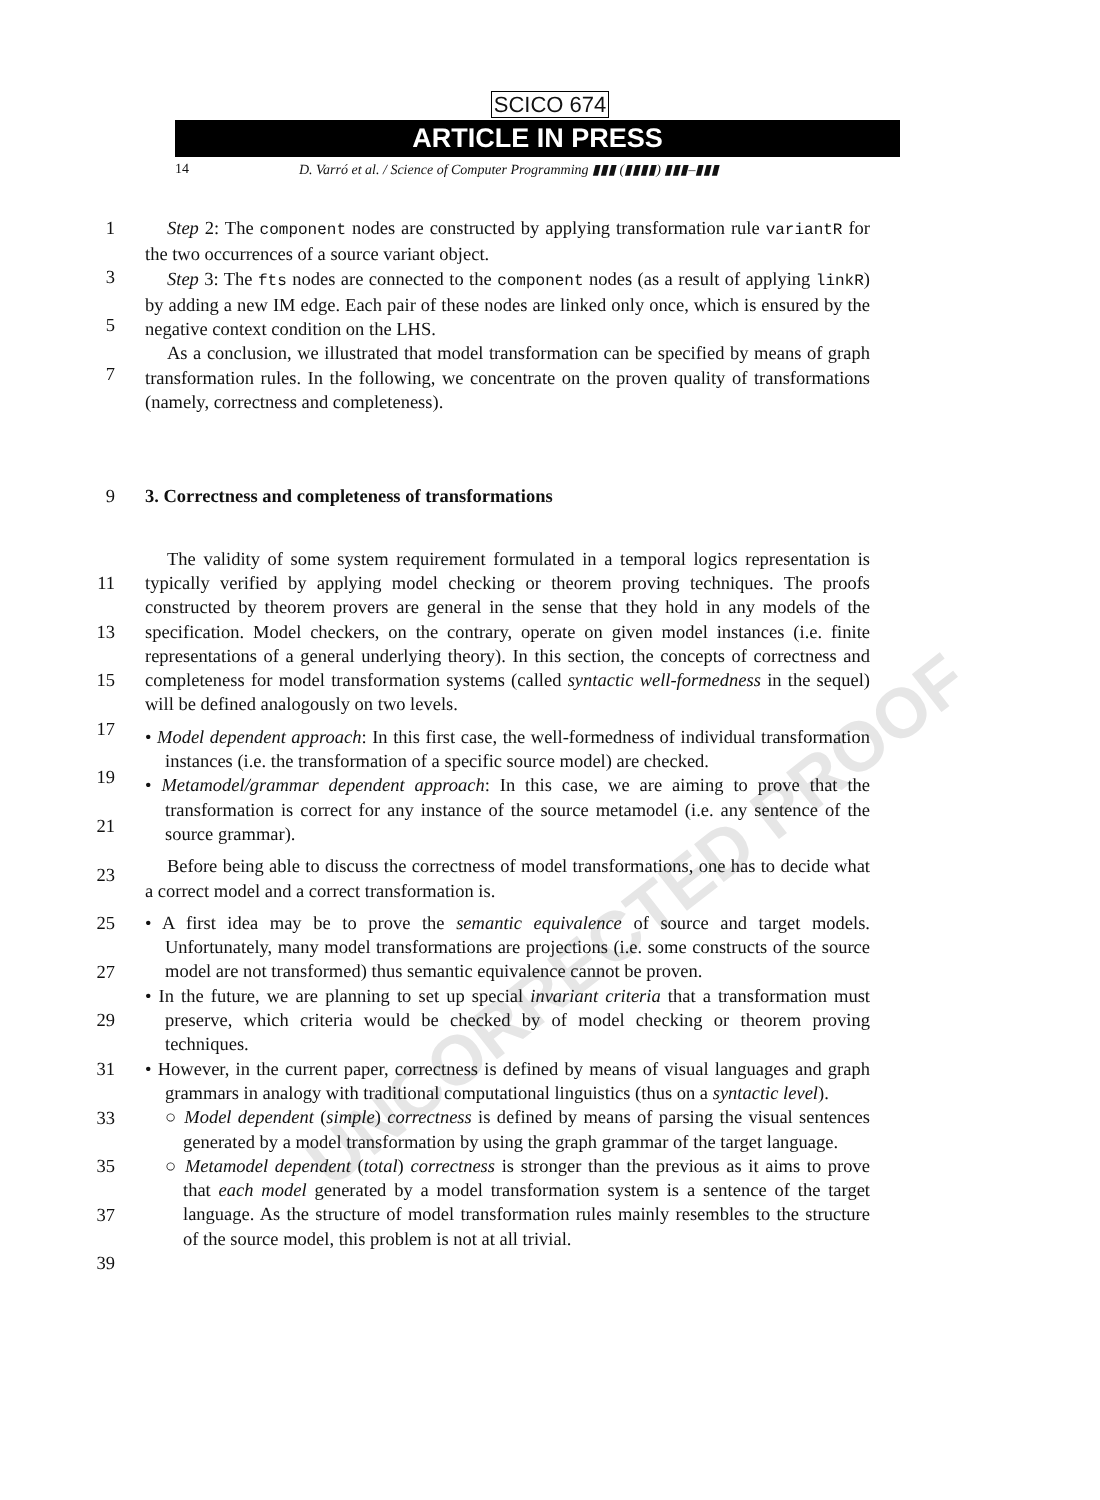UNCORRECTED PROOF
SCICO 674
ARTICLE IN PRESS
14 D. Varró et al. / Science of Computer Programming ▮▮▮ (▮▮▮▮) ▮▮▮–▮▮▮
1
3
5
7
Step 2: The component nodes are constructed by applying transformation rule variantR for the two occurrences of a source variant object.
Step 3: The fts nodes are connected to the component nodes (as a result of applying linkR) by adding a new IM edge. Each pair of these nodes are linked only once, which is ensured by the negative context condition on the LHS.
As a conclusion, we illustrated that model transformation can be specified by means of graph transformation rules. In the following, we concentrate on the proven quality of transformations (namely, correctness and completeness).
9 3. Correctness and completeness of transformations
11
13
15
17
19
21
23
25
27
29
31
33
35
37
39
The validity of some system requirement formulated in a temporal logics representation is typically verified by applying model checking or theorem proving techniques. The proofs constructed by theorem provers are general in the sense that they hold in any models of the specification. Model checkers, on the contrary, operate on given model instances (i.e. finite representations of a general underlying theory). In this section, the concepts of correctness and completeness for model transformation systems (called syntactic well-formedness in the sequel) will be defined analogously on two levels.
• Model dependent approach: In this first case, the well-formedness of individual transformation instances (i.e. the transformation of a specific source model) are checked.
• Metamodel/grammar dependent approach: In this case, we are aiming to prove that the transformation is correct for any instance of the source metamodel (i.e. any sentence of the source grammar).
Before being able to discuss the correctness of model transformations, one has to decide what a correct model and a correct transformation is.
• A first idea may be to prove the semantic equivalence of source and target models. Unfortunately, many model transformations are projections (i.e. some constructs of the source model are not transformed) thus semantic equivalence cannot be proven.
• In the future, we are planning to set up special invariant criteria that a transformation must preserve, which criteria would be checked by of model checking or theorem proving techniques.
• However, in the current paper, correctness is defined by means of visual languages and graph grammars in analogy with traditional computational linguistics (thus on a syntactic level).
○ Model dependent (simple) correctness is defined by means of parsing the visual sentences generated by a model transformation by using the graph grammar of the target language.
○ Metamodel dependent (total) correctness is stronger than the previous as it aims to prove that each model generated by a model transformation system is a sentence of the target language. As the structure of model transformation rules mainly resembles to the structure of the source model, this problem is not at all trivial.